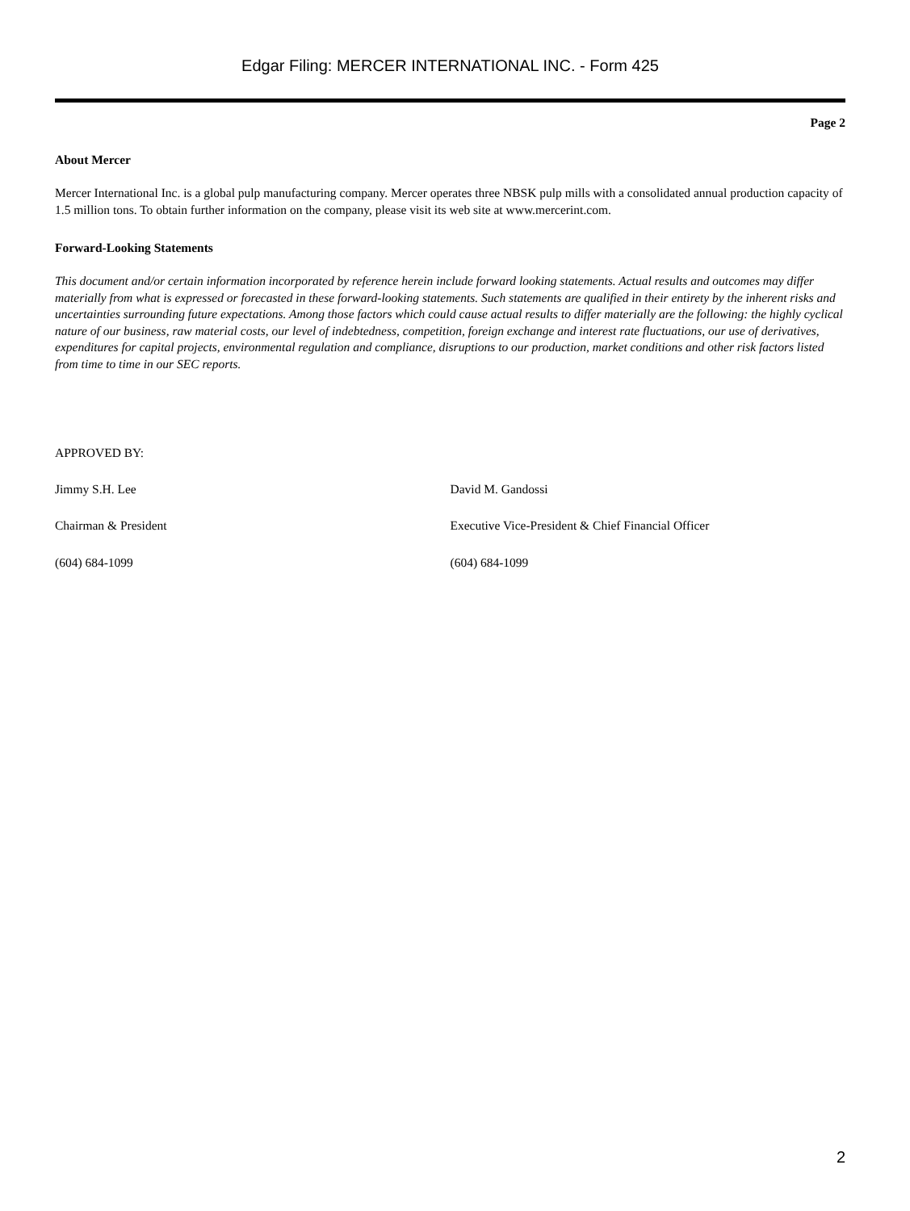Edgar Filing: MERCER INTERNATIONAL INC. - Form 425
Page 2
About Mercer
Mercer International Inc. is a global pulp manufacturing company. Mercer operates three NBSK pulp mills with a consolidated annual production capacity of 1.5 million tons. To obtain further information on the company, please visit its web site at www.mercerint.com.
Forward-Looking Statements
This document and/or certain information incorporated by reference herein include forward looking statements. Actual results and outcomes may differ materially from what is expressed or forecasted in these forward-looking statements. Such statements are qualified in their entirety by the inherent risks and uncertainties surrounding future expectations. Among those factors which could cause actual results to differ materially are the following: the highly cyclical nature of our business, raw material costs, our level of indebtedness, competition, foreign exchange and interest rate fluctuations, our use of derivatives, expenditures for capital projects, environmental regulation and compliance, disruptions to our production, market conditions and other risk factors listed from time to time in our SEC reports.
APPROVED BY:
Jimmy S.H. Lee
Chairman & President
(604) 684-1099
David M. Gandossi
Executive Vice-President & Chief Financial Officer
(604) 684-1099
2